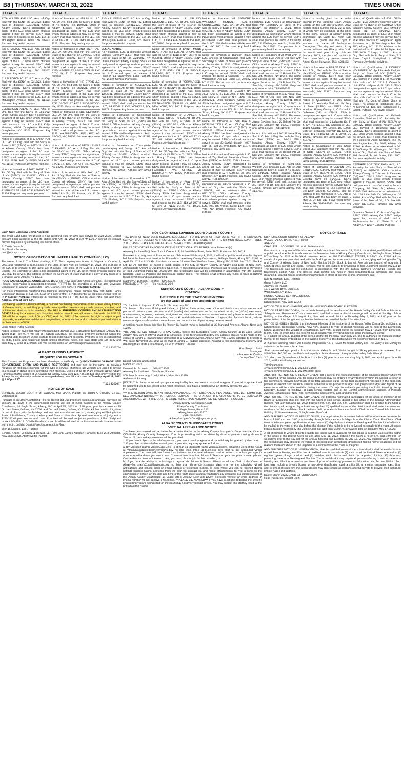B8 | THURSDAY, MARCH 31, 2022 TIMES UNION
LEGALS
4706 WILERN AVE LLC. Arts. of Org. filed with the SSNY on 02/15/22. Latest date to dissolve: 12/31/2121. Office: Albany County. SSNY designated as agent of the LLC upon whom process against it may be served. SSNY shall mail copy of process to the LLC, 196-45 McLaughlin Avenue, Hollis, NY 11423. Purpose: Any lawful purpose
536 N MILTON AVE LLC. Arts. of Org. filed with the SSNY on 02/15/22. Latest date to dissolve: 12/31/2121. Office: Albany County. SSNY designated as agent of the LLC upon whom process against it may be served. SSNY shall mail copy of process to the LLC, 14-51 71st Road, Flushing, NY 11367. Purpose: Any lawful purpose
617 N POTOMAC ST LLC. Arts. of Org. filed with the SSNY on 02/17/22. Latest date to dissolve: 12/31/2121. Office: Albany County. SSNY designated as agent of the LLC upon whom process against it may be served. SSNY shall mail copy of process to the LLC, 196-45 McLaughlin Avenue, Hollis, NY 11423. Purpose: Any lawful purpose
EVERGREEN ATLANTIC LLC. Arts. of Org. filed with the SSNY on 03/16/22. Office: Albany County. SSNY designated as agent of the LLC upon whom process against it may be served. SSNY shall mail process to the LLC, c/o Phil Kelly, Member, 43-14 Douglaston Parkway, Douglaston, NY 11363. Purpose: Any lawful purpose
Notice of Formation of THE FAIRY POT LLC. Art. Of Org. filed with the Sec'y of State of NY (SSNY) on 08/03/21. Office in Albany County. SSNY has been designated as agent of the LLC upon whom process against it may be served. SSNY shall mail process to the LLC, 21820 99TH AVE QUEENS VILLAGE, NY, 11429. Purpose: any lawful purpose
Notice of formation of 1637 166ST LLC. Art. Of Org. filed with the Sec'y of State of NY (SSNY) on 12/06/21. Office in Albany County. SSNY has been designated as agent of the LLC upon whom process against it may be served. SSNY shall mail process to the LLC, 37-12 PRINCE ST UNIT 8C FLUSHING, NY, 11354. Purpose: any lawful purpose
LEGALS
Notice of formation of HAILIN LLI LLC. Art. Of Org. filed with the Sec'y of State of NY (SSNY) on 10/04/21. Office in Albany County. SSNY has been designated as agent of the LLC upon whom process against it may be served. SSNY shall mail process to the LLC, 528 KOSCIUSZKO ST #3 BROOKLYN, NY, 11221. Purpose: Any lawful purpose
Notice of formation of ANOTHER HALF LLC. Art. Of Org. filed with the Sec'y of State of NY (SSNY) on 12/09/21. Office in Albany County. SSNY has been designated as agent of the LLC upon whom process against it may be served. SSNY shall mail process to the LLC, 4325 HUNTER ST 624E LONG ISLAND CITY, NY, 11101. Purpose: Any lawful purpose
Notice of formation of RNR STAYS LLC. Art. Of Org. filed with the Sec'y of State of NY (SSNY) on 09/21/21. Office in Albany County. SSNY has been designated as agent of the LLC upon whom process against it may be served. SSNY shall mail process to the LLC, 1712 GROVE ST APT 3 RIDGEWOOD, NY, 11385. Purpose: Any lawful purpose
Notice of formation of SBS NETWORK, LLC. Art. Of Org. filed with the Sec'y of State of NY (SSNY) on 09/04/21. Office in Albany County. SSNY has been designated as agent of the LLC upon whom process against it may be served. SSNY shall mail process to the LLC, 1138 WASHINGTON AVE APT 6G, BRONX, NY, 10456. Purpose: Any lawful purpose
Notice of Formation of NEW LEVELS CLEANING LLC. Arts. of Org. filed with the SSNY on 03/11/22. Office: Albany County. SSNY designated as agent upon whom process against it may be served. SSNY shall mail process to the LLC, 90 STATE ST, STE 700, OFF 40, ALBANY, NY 12207. Purpose: any lawful
Notice of formation of IRIN TAXI LLC. Art. of Org. filed with the Sec. of State of NY (SSNY) on 3/4/2022. Office location: County of Albany. SSNY has been designated as agent upon whom process may be served. SSNY shall mail process served to: c/o Mohammad S. Islam - 3626 29th St., 2S, Astoria, NY 11106. Purpose: any lawful act
LEGALS
235 N LUZERNE AVE LLC. Arts. of Org. filed with the SSNY on 02/17/22. Latest date to dissolve: 12/31/2121. Office: Albany County. SSNY designated as agent of the LLC upon whom process against it may be served. SSNY shall mail copy of process to the LLC, 196-45 McLaughlin Avenue, Hollis, NY 11423. Purpose: Any lawful purpose
LEGAL NOTICE
KJP Holdings, LLC, a domestic Limited Liability Company (LLC) filed with the Sec of State of NY on 2/24/2022. NY Office location: Albany County. SSNY is designated as agent upon whom process against the LLC may be served. SSNY shall mail a copy of any process against the LLC served upon for Karlein J Fischer, 14 Brandywine Lane Fairport, NY 14450. General Purposes.
Notice of formation of XCELLENCE LAUNDRY LLC. Art. Of Org. filed with the Sec'y of State of NY (SSNY) on 12/06/21. Office in Albany County. SSNY has been designated as agent of the LLC upon whom process against it may be served. SSNY shall mail process to the LLC, 64 ETVILLE AVE YONKERS, NY, 10708. Purpose: Any lawful purpose
Notice of Formation of Continental Barbershop, LLC. Arts of Org. filed with the Secy of State of NY (SSNY) on 3/14/22. Office location: Albany County. SSNY is designated as agent of LLC upon whom process against it may be served. SSNY shall mail process to: 3611 14th Ave, Ste 555, Brooklyn, NY 11218. Purpose: any lawful activity
Notice of Formation of Countrywide Landscaping and Design LLC. Arts of Org. filed with the Secy of State of NY (SSNY) on 3/10/22. Office location: Albany County. SSNY is designated as agent of LLC upon whom process against it may be served. SSNY shall mail process to: 21 Deerville Rd, Monsey, NY 10952. Purpose: any lawful activity
Notice of Formation of Economildo LLC. Arts of Org. filed with the Secy of State of NY (SSNY) on 3/8/22. Office location: Albany County. SSNY is designated as agent of LLC upon whom process against it may be served. SSNY shall mail process to: 4210 Colden St, Apt 525, Flushing, NY 11355. Purpose: any lawful activity
LEGALS
Notice of formation of FALLING ELEMENTS, LLC. Art. Of Org. filed with the Sec'y of State of NY (SSNY) on 12/10/21. Office in Albany County. SSNY has been designated as agent of the LLC upon whom process against it may be served. SSNY shall mail process to the LLC, 610 CUBA AVE STATEN ISLAND, NY, 10306. Purpose: Any lawful purpose
Notice of formation of SAINT MONS BEAUTY ARTIST LLC. Art. Of Org. filed with the Sec'y of State of NY (SSNY) on 09/08/21. Office in Albany County. SSNY has been designated as agent of the LLC upon whom process against it may be served. SSNY shall mail process to the LLC, 7165 66TH DR 2 FL MIDDLE VILLAGE, NY, 11379. Purpose: Any lawful purpose
Notice of formation of FORWARDED, LLC. Art. Of Org. filed with the Sec'y of State of NY (SSNY) on 08/17/21. Office in Albany County. SSNY has been designated as agent of the LLC upon whom process against it may be served. SSNY shall mail process to the LLC, 2 WASHINGTON SQUARE VILLAGE 2-I NEW YORK, NY, 10012. Purpose: Any lawful purpose
Notice of formation of CHAPLEN, A COTTAGE INDUSTRY LLC. Art. Of Org. filed with the Sec'y of State of NY (SSNY) on 08/18/21. Office in Albany County. SSNY has been designated as agent of the LLC upon whom process against it may be served. SSNY shall mail process to the LLC, 400 WEST 43 ST #4L NEW YORK, NY, 10036. Purpose: Any lawful purpose
Notice of formation of RAINCHEKIN LLC. Art. Of Org. filed with the Sec'y of State of NY (SSNY) on 02/15/22. Office in Albany County. SSNY has been designated as agent of the LLC upon whom process against it may be served. SSNY shall mail process to the LLC, 495 FLATBUSH AVE OFFICE 28 BROOKLYN, NY, 11225. Purpose: Any lawful purpose
Notice of formation of PAW PRINT DESIGNER CANDLES LLC. Art. Of Org. filed with the Sec'y of State of NY (SSNY) on 12/01/21. Office in Albany County. SSNY has been designated as agent of the LLC upon whom process against it may be served. SSNY shall mail process to the LLC, 213 W 109TH ST APT 3F NEW YORK, NY, 10025. Purpose: Any lawful purpose
LEGALS
Notice of formation of BEGNOHE WARNOCK MENTAL HEALTH COUNSELING, PLLC. Art. Of Org. filed with the Sec'y of State of NY (SSNY) on 06/21/21. Office in Albany County. SSNY has been designated as agent of the PLLC upon whom process against it may be served. SSNY shall mail process to the PLLC, 280 Madison Ave #305A New York, NY, 10016. Purpose: Any lawful purpose
Notice of formation of Bar.com Road, LLC. Articles of Organization filed with Secretary of State of New York (SSNY) on September 8, 2021. Office location: Albany County. SSNY is designated as agent upon whom process against the LLC may be served. SSNY shall mail process to: Burke & Casserly, PC, 255 Washington Ave Ext, Suite 104, Albany, NY 12205. The purpose is to perform any lawful act or activity
Notice of formation of BEAUTY BY JILLFRECHETTE LLC. Arts. of Org. filed with Sec'y. of State of NY (SSNY) on 2/26/2021. Office location: Albany Co. SSNY has been designated agent of LLC for service of process. SSNY shall mail a copy of process to PO Box 90 State Street, Albany, NY 12207. Purpose: any lawful purpose.
Notice of formation of SULTANA & NOSEEN TAXI LLC. Art. Of Org. filed with the Sec of State of NY (SSNY) on 3/4/2022. Office location, County of Albany. SSNY has been designated as agent of the LLC upon whom process may be served. SSNY shall mail process served to: c/o MD Bazlul Hossain - 4007 67th St., Apt 23, Woodside, NY 11377. Purpose: any lawful act.
Notice of Formation of Vantage NM LLC. Arts. of Org. filed with New York Secy of State (SSNY) on 1/10/22. Office location: Albany County. SSNY designated as agent of LLC upon whom process against it may be served. SSNY shall mail process to 1276 50th St, Ste 700, Brooklyn, NY 11219. Purpose: any lawful activity. TU8 4197550
PROMETHEAN DEVELOPMENT LLC. Arts. of Org. filed with the SSNY on 12/30/21, with an existence date of 01/01/2022. Office: Albany County. SSNY designated as agent of the LLC upon whom process against it may be served. SSNY shall mail process to the LLC, 505 8th Avenue, Suite 1400, New York, NY 10018. Purpose: Any lawful purpose.
LEGALS
Notice of formation of Sam Dog Holdings, LLC. Articles of Organization filed with Secretary of State of NY (SSNY) on October 8, 2021. Office location: Albany County. SSNY is designated as agent upon whom process against the LLC may be served. SSNY shall mail process to: Burke & Casserly, PC, 255 Washington Ave Ext, Suite 104, Albany, NY 12205. The purpose is to perform any lawful act or activity
Notice of Formation of 28 West 27th St 7th Fl Condo LLC. Arts of Org. filed with Secy of State of NY (SSNY) on 12/3/21. Office location: Albany County. SSNY is designated as agent of LLC upon whom process against it may be served. SSNY shall mail process to: 25 Robert Pitt Dr., Ste 204, Monsey, NY 10952. The name and address of the Reg. Agent is Vcorp Agent Services, Inc., 25 Robert Pitt Dr., Ste 204, Monsey, NY 10952. Purpose: any lawful activity. TU8 4197023
Notice of formation of 4601 E Nasa Pkwy LLC. Arts of Org. filed with New York Secy of State (SSNY) on 12/9/21. Office location: Albany County. SSNY is designated as agent of LLC upon whom process against it may be served. SSNY shall mail process to: 25 Robert Pitt Dr., Ste 204, Monsey, NY 10952. The name and address of the Reg. Agent is Vcorp Agent Services, Inc., 25 Robert Pitt Dr., Ste 204, Monsey, NY 10952. Purpose: any lawful activity. TU8 4197026
Notice of formation of 4601 E Nasa Pkwy Sub LLC. Arts of Org. filed with the Secy of State (SSNY) on 12/9/21. Office location: Albany County. SSNY is designated as agent of LLC upon whom process against it may be served. SSNY shall mail process to: 25 Robert Pitt Dr., Ste 204, Monsey, NY 10952. Purpose: any lawful activity. TU8 4197029
Notice of formation of 5301-5323 Western Ave Chicago LLC. Arts of Org. filed with the Secy of State of NY (SSNY) on 12/16/21. Office location: Albany County. SSNY is designated as agent of LLC upon whom process against it may be served. SSNY shall mail process to: 25 Robert Pitt Dr., Ste 204, Monsey, NY 10952. Purpose: any lawful activity. TU8 4197031
LEGALS
Notice is hereby given that an order entered by the Supreme Court, Albany County, on the 17th day of March, 2022, bearing Index number 01447-22, a copy of which may be examined at the office of the clerk, located at Albany County courthouse, 16 Eagle St., room 128, Albany, NY grants me the right to assume the name of Amberstorm Carrington. The city and state of my present address are Albany, New York; the month and year of my birth are January, 2001; the place of my birth is Bronx, New York; my present name is Amber Geinn Hopwood. TU1t 4201463
Notice of formation of BRAZO TAXI LLC. Art. of Org. filed with the Sec of State of NY (SSNY) on 3/4/2022. Office location, County of Albany. SSNY has been designated as agent of the LLC upon whom process against it may be served. SSNY shall mail process served to: c/o Brazo G. Tarafder - 4205 66th St., 1B, Woodside, NY 11377. Purpose: any lawful act.
Notice of Qualification of 282 Grand Street LLC. Authority filed with NY Secy of State (SSNY) on 2/3/22. Office location: Albany County. LLC formed in Delaware (DE) on 1/28/21. SSNY is designated as agent of LLC upon whom process against it may be served. SSNY shall mail process to: 1 Lafayette Sq, Fl 4, NY, NY 10013. DE address of LLC: 16192 Coastal Hwy, Lewes, DE 19958. Cert. of Formation filed with DE Secy of State, 401 Federal St, Ste 4, Dover, DE 19901. Purpose: any lawful activity. TU8 4197027
Notice of Qualification of 282 Grand Street LLC. Authority filed with NY Secy of State (SSNY) on 10/5/21. Office location: Albany County. LLC formed in Delaware (DE) on 1/28/21. Purpose: any lawful activity. TU8 4197024
Notice of Formation of DESIGN ONE STUDIO LLC. Authority filed with Secy of State of NY (SSNY) on 16/22. Office location: Albany County. LLC formed in Georgia (GA) on 01/04/11. SSNY designated as agent of LLC upon whom process against it may be served. SSNY shall mail process to: 358 Roswell St., Ste 1250, Marietta, GA 30060, also the address to be maintained in GA. Arts of Org. filed with the GA Secy of State, 2 MLK Jr. Dr. Ste. 313, Floyd West Tower, Atlanta, GA 30334-1530. Purpose: any lawful activity.
LEGALS
Notice of Qualification of 600 LOPEN BEACH LLC. Authority filed with Secy. of State of NY (SSNY) on 03/04/22. Office location: Albany County. LLC formed in Illinois (IL) on 02/22/22. SSNY designated as agent of LLC upon whom process against it may be served. SSNY shall mail process to: Registered Agent Solutions, Inc., 99 Washington Ave. Ste. 700, Albany, NY 12260. Address to be maintained in IL: 444 N Michigan Ave STE 3450, Chicago, IL 60611. Arts of Org. filed with the IL Secy. of State, 213 State Capitol, Springfield, IL 62756. Purpose: Any lawful activities.
Notice of Qualification of DOUREID HOLDINGS LLC. Appl. for Auth. filed with Secy. of State of NY (SSNY) on 03/17/22. Office location: Albany County. LLC formed in Florida (FL) on 03/06/18. Princ. office of LLC: 2711 S. Ocean Dr. Unit 4000, Hollywood, FL 33019. SSNY designated as agent of LLC upon whom process against it may be served. SSNY shall mail process to the LLC at the princ. office of the LLC. Cert. of Form. filed with FL Dept. of State, Secy. of State, The Centre of Tallahassee, 2415 N. Monroe St., Ste. 810, Tallahassee, FL 32303. Purpose: Any lawful activity.
Notice of Qualification of Palisade Executive Services LLC. Authority filed with Secy. of State of NY (SSNY) on 03/03/22. Office location: Albany County. LLC formed in Delaware (DE) on 02/23/22. SSNY designated as agent of LLC upon whom process against it may be served. SSNY shall mail process to: c/o Registered Agent Solutions, Inc., 99 Washington Ave. Ste. 1008, Albany, NY 12260. Address to be maintained in DE: 1209 Orange St., Wilmington, DE 19801. Arts of Org. filed with the Secy. of State, 401 Federal St. #4, Dover, DE 19901. Purpose: Any lawful activity.
STORAGE POST/3350 PARK AVE, LLC. Authority filed with Secy. of State of NY (SSNY) on 02/24/22. Office location: Albany County. LLC formed in Delaware (DE) on 01/19/22. SSNY designated as agent of LLC upon whom process against it may be served. SSNY shall mail process to: c/o Corporation Service Company, 80 State St., Albany, NY 12207-2543. Address to be maintained in DE: 251 Little Falls Dr., Wilmington, DE 19808. Arts of Org. filed with the Secy. of State of the State of DE, P.O. Box 898, Dover, DE 19903. Purpose: any lawful activities.
Quantum Games LLC. Arts. of Org. filed SSNY 3/8/22, Albany Co. SSNY design. agent for process & shall mail to Zenbusiness Inc, 41 State St #112 Albany, NY 12207 General Purpose
Lawn Care Bids Now Being Accepted
The West Sand Lake Fire District is now accepting bids for lawn care service for 2022-2023. Sealed bids are being accepted at the fire station until April 21, 2022 at 7:00PM EDT. A copy of the contact may be requested by contacting the district office.
S. Carrie Deutsch
Fire District Secretary
bofc@mycap.rr.com
NOTICE OF FORMATION OF LIMITED LIABILITY COMPANY (LLC)
The name of the LLC is Tobler Holdings, LLC. The company was formed in Virginia on October 1, 2021 and registered to do business in the State of New York on February 14, 2022. The purpose of the LLC is to engage in any lawful act or activity. The office of the LLC is to be located in Albany County. The Secretary of State is the designated agent of the LLC upon whom process against the LLC may be served. The address to which the Secretary of State shall mail a copy of any process is 7 Ichabod Lane, Albany, NY 12211.
FOOD AND BEVERAGE CONCESSION BIDS: The New York State Office of Parks, Recreation and Historic Preservation is requesting proposals ("RFP") for the operation of a Food and Beverage Concession at Grafton Lakes State Park, Grafton, New York, RFP number X001433.
For more information regarding this business opportunity, please contact New York State Park's Concession Bureau at 518-486-2932 for a copy of the RFP documents. All inquiries should refer to: RFP number X001433. Proposals in response to this RFP are due to State Parks not later than: April 13, 2022 at 3:00 p.m.
Purchasing Solutions Alliance (PSA), a national purchasing cooperative of the Brazos Valley Council of Governments, is soliciting proposals from qualified vendors to provide printers, copiers, and multifunction devices to its members. The RFP is: PRINTERS, COPIERS AND MULTI-FUNCTION DEVICES may be accessed, and inquiries made at www.PurcuretNow.com. Proposals for RFP 22-004 will be accepted until 3:00 pm CDT, April 14, 2022. PSA reserves the right to reject any/all proposals, to waive informalities and irregularities, to re-advertise, and to otherwise proceed when in the best interest of PSA.
Legal Notice Public Auction
Notice is hereby given that Albany Menands Self Storage LLC, 1 Broadway Self Storage, Albany N.Y. 12204 (518) 694-0077 will sell at PUBLIC AUCTION the personal property contained within the following units to satisfy unpaid storage rental of delinquent accounts. Property in bins is categorized as bags, boxes, and household goods unless otherwise noted. The sale starts April 18, 2022 and ends May 2, 2022 at 10:00am, and will be held online on www.storagetreasures.com
TU21 4201764
ALBANY PARKING AUTHORITY
REQUEST FOR PROPOSALS
This Request for Proposals has been developed specifically for QUACKENBUSH GARAGE NEW CONVENIENCE ENTRY AND PUBLIC RESTROOMS and may not be the same as previous requests for proposals intended for this type of service. Therefore, all Vendors are urged to review this package in detail before submitting their proposal. Copies of the RFP are available at the Albany Parking Authority located at 25 Orange St, Albany, New York 12207, (518) 434-8886 or by visiting the Albany Parking Authority website at www.parkalbany.com. Bids are due on Tuesday, April 12, 2022 @ 2:00pm EST.
TU21 4201467
NOTICE OF SALE
SUPREME COURT COUNTY OF ALBANY, M&T BANK, Plaintiff, vs. JOHN A. O'HARA, ET AL., Defendant(s).
Pursuant to an Order Confirming Referee Report and Judgment of Foreclosure and Sale duly filed on January 31, 2020, I, the undersigned Referee will sell at public auction at the Albany County Courthouse, 16 Eagle Street, Albany, NY on April 27, 2022 at 12:30 p.m., premises known as 15 Orchard Street, Delmar, NY 12054 and Orchard Street, Delmar, NY 12054. All that certain plot, piece or parcel of land, with the buildings and improvements thereon erected, situate, lying and being in the Town of Bethlehem, County of Albany and State of New York. Approximate amount of judgment is $285,272.44 plus interest and costs. Premises will be sold subject to provisions of filed Judgment Index # 904818-17. COVID-19 safety protocols will be followed at the foreclosure sale in accordance with the 3rd Judicial District Foreclosure Auction Plan.
John D. Leggett, Esq., Referee
Schiller, Knapp, Lefkowitz & Hertzel, LLP, 200 John James Audubon Parkway, Suite 202, Amherst, New York 14228, Attorneys for Plaintiff
NOTICE OF SALE SUPREME COURT ALBANY COUNTY
THE BANK OF NEW YORK MELLON, SUCCESSOR TO THE BANK OF NEW YORK, NOT IN ITS INDIVIDUAL CAPACITY, BUT SOLELY AS TRUSTEE ON BEHALF OF THE HOLDERS OF THE CIT MORTGAGE LOAN TRUST, 2007-1 ASSET-BACKED CERTIFICATES, SERIES 2007-1, Plaintiff against
EULET CATNOTT AS EXECUTOR OF THE ESTATE OF ALICE BETHEA, et al Defendant(s)
Attorney for Plaintiff(s) Fein, Such & Crane, LLP, 28 East Main Street, Suite 1800, Rochester, NY 14614.
Pursuant to a Judgment of Foreclosure and Sale entered February 9, 2022, I will sell at public auction to the highest bidder at the Basement Level in the Rotunda of the Albany County Courthouse, 16 Eagle Street, Albany NY 12207 on April 25, 2022 at 9:30 AM. Premises known as 28 West Van Wartfoen Street, Albany, NY 12203. Sec 76.61 Block 4 Lot 13. All that tract or parcel of land, situate in the City of Albany, County of Albany and State of New York. Approximate Amount of Judgment is $134,565.77 plus interest and costs. Premises will be sold subject to provisions of filed Judgment Index No 900300-20. The foreclosure sale will be conducted in accordance with 3rd Judicial District's Covid-19 Policies and foreclosure auction rules. The Referee shall enforce any rules in place regarding facial coverings and social distancing.
Matthew J. Burnham, Referee SPSJC176
PROBATE CITATION File No. 2022-299
SURROGATE'S COURT – ALBANYCOUNTY
CITATION
THE PEOPLE OF THE STATE OF NEW YORK,
By the Grace of God Free and Independent
TO: Paulette L. Ragone, 11 Close St., Schenectady, NY
TO: Dawn L. Timmons, if living and if dead, to [his/her] heirs at law, next of kin and distributees whose names and places of residence are unknown and if [he/she] died subsequent to the decedent herein, to [his/her] executors, administrators, legatees, devisees, assignees and successors in interest whose name and places of residence are unknown and to all other heirs at law, next of kin and distributees of Sandra L. Ragone, the decedent herein, whose names and places of residence are unknown and cannot after diligent inquiry be ascertained.
A petition having been duly filed by Robert D. Frasier, who is domiciled at 29 Maryland Avenue, Albany, New York 12205
YOU ARE HEREBY CITED TO SHOW CAUSE before the Surrogate's Court, Albany County, at 16 Eagle Street, Albany, New York on May 3, 2022 at 10:00 o'clock in the forenoon of that day why a decree should not be made in the estate of Sandra L. Ragone lately domiciled at 29 Maryland Avenue, Albany, New York 12205 admitting to probate a Will dated November 28, 2016 as the Will of Sandra L. Ragone deceased, relating to real and personal property, and directing that Letters Testamentary issue to Robert D. Frasier
Hon. Stacy L. Pettit
Surrogate
s/Maureen A. Conley
Deputy Chief Clerk
Dated, Attested and Sealed
March 22, 2022
Kenneth M. Schwartz 518-867-3001
Attorney for Petitioner Telephone Number
800 Troy Schenectady Road, Latham, New York 12110
Address of Attorney
[NOTE: This citation is served upon you as required by law. You are not required to appear. If you fail to appear it will be assumed you do not object to the relief requested. You have a right to have an attorney appear for you.]
P-5 (10/96)
****THE RETURN DATE IS A VIRTUAL APPEARANCE. NO PERSONAL APPEARANCES WILL BE PERMITTED. SEE ANNEXED NOTICE**** TO PERSON SERVING THIS CITATION: THE CITATION IS TO BE SERVED IN ACCORDANCE WITH THE COURT'S ORDER DIRECTING ALTERNATIVE SERVICE OF PROCESS.
Albany County Surrogate's Court
Albany County Courthouse
16 Eagle Street, Room 123
Albany, New York 12207
(518) 285-8585
AlbanySurrogate'sCourt@nycourts.gov
ALBANY COUNTY SURROGATE'S COURT
VIRTUAL APPEARANCE NOTICE
You have been served with a citation for a matter that is on the Albany County Surrogate's Court calendar. Due to COVID-19, Albany County Surrogate's Court is proceeding with court dates by virtual appearance using Microsoft Teams. No personal appearances will be permitted.
1. If you do not object to the relief requested, you do not need to appear and the relief may be granted by the court.
2. If you object to the relief requested, you or your attorney may appear as follows:
a. By Microsoft Teams Video/Audio Link: To appear via Microsoft Teams video/audio link, email the Clerk of the Court at AlbanySurrogate'sCourt@nycourts.gov no later than three (3) business days prior to the scheduled virtual appearance. The court will then forward an invitation to the email address used to contact us, unless you specify another email address you want to use. You must then download Microsoft Teams on your computer or smart phone. On the date and time of the return date, you must, click to join the link provided; or
b. If you lack the ability or technology to appear via Microsoft Teams: Please email the Clerk of the Court at AlbanySurrogate'sCourt@nycourts.gov no later than three (3) business days prior to the scheduled virtual appearance and include either an email address or telephone number, or both, where you can be reached during normal business hours. Someone from the court will contact you and make arrangements for you to come to the courthouse in person on the date and time of the return date to appear via technology available in a separate room at the Albany County Courthouse, 16 Eagle Street, Albany, New York 12207. Requests without an email address or phone number will not receive a response. **PLEASE BE ADVISED*** If you have questions regarding the specific proceeding you are being cited for, the court may not give you legal advice. You may contact the attorney listed at the bottom of the citation.
NOTICE OF SALE
SUPREME COURT COUNTY OF ALBANY
WELLS FARGO BANK, N.A., Plaintiff
AGAINST
CHARLES L. RODGERS, JR., et al., Defendant(s)
Pursuant to a Judgment of Foreclosure and Sale duly dated December 24, 2019 I, the undersigned Referee will sell at public auction at the Rotunda area on the basement level of Albany County Courthouse, 16 Eagle Street, Albany, NY on May 04, 2022 at 10:00AM, premises known as 280 CATHERINE STREET, ALBANY, NY 12209. All that certain plot piece or parcel of land, with the buildings and improvements erected, situate, lying and being in the City and County of Albany, State of New York, Section 76.55, Block 1, Lot 48. Approximate amount of judgment $ 5,885.21 plus interest and costs. Premises will be sold subject to provisions of filed Judgment Index# 902193-19. The foreclosure sale will be conducted in accordance with the 3rd Judicial District's COVID-19 Policies and foreclosure auction rules. The Referee shall enforce any rules in place regarding facial coverings and social distancing, wearing masks and screening practices in effect at the time of this foreclosure sale.
Kyle N. Kordich, Esq., Referee
Gross Polowy, LLC
Attorney for Plaintiff
1775 Wehrle Drive, Suite 100
Williamsville, NY 14221
HOOSIC VALLEY CENTRAL SCHOOL
2 Pleasant Avenue
Schaghticoke, New York 12154
NOTICE OF PUBLIC HEARING, ANNUAL MEETING AND BOARD ELECTION
NOTICE IS HEREBY GIVEN, that a public hearing of the residents of the Hoosic Valley Central School District at Schaghticoke, Rensselaer County, New York, qualified to vote at district meetings will be held at the High School Building in the Village of Schaghticoke, New York in said district on Thursday, May 5, 2022, at 7:00 p.m. for the presentation of the budget and such other business as provided by the Education Law.
NOTICE IS HEREBY GIVEN, that the Annual Meeting of the residents of the Hoosic Valley Central School District at Schaghticoke, Rensselaer County, New York, qualified to vote at district meetings will be held at the Elementary School Building in the Village of Schaghticoke, New York, in said district on Tuesday, May 17, 2022, from 12:00 p.m. to 9:00 p.m., at which time the polls will be opened to vote by voting machine upon the following items:
1.To adopt the Annual Budget of the school district for the fiscal year 2022-23, and to authorize the requisite portion thereof to be raised by taxation on the taxable property of the district which will become Proposition No. 1.
2.That the following, which will become Proposition No. 2– Diver Memorial Library and The Valley Falls Library be submitted to the voters for action:
Shall the annual appropriation from the Hoosic Valley School District budget for library purposes be increased from $50,000 to $60,000 and be distributed equally to Diver Memorial Library and the Valley Falls Library?
3.To elect two (2) members of the Board to a four (4) year term commencing July 1, 2022, and expiring on June 30, 2026, to fill the following vacancies:
TermIncumbent
4 years commencing July 1, 2022Joe Barton
4 years commencing July 1, 2022Margaret Rice
AND FURTHER NOTICE IS HEREBY GIVEN, that a copy of the proposed budget of the amount of money which will be required for the ensuing year for school purposes may be obtained by any taxpayer within the District. A report of tax exemptions, showing how much of the total assessed value on the final assessment rolls used in the budgetary process is exempt from taxation, shall be annexed to the proposed budget. The proposed budget and report of tax exemptions will be made available during the seven (7) days immediately preceding the Public Hearing, except Saturday, Sunday, or holidays, at each school building and at the Central Administration Building, 2 Pleasant Avenue, Schaghticoke, New York, between the hours of 9:00 a.m. and 3:00 p.m.
AND FURTHER NOTICE IS HEREBY GIVEN, that petitions nominating candidates for the office of member of the Board of Education shall be filed with the Clerk of said school district at her office in the Central Administration Building, not later than April 18, 2022, between 9:00 a.m. and 3:00 p.m. Each petition shall be directed to the Clerk of the district, shall be signed by at least twenty-five (25) qualified voters of the district, and shall state the name and residence of the candidate. Blank petitions will be available from the District Clerk at the Central Administration Building, 2 Pleasant Avenue, Schaghticoke, New York.
AND FURTHER NOTICE IS HEREBY GIVEN, that application for absentee ballots will be obtainable between the hours of 9:00 a.m. and 3:00 p.m. Monday through Friday, except holidays, from the District Clerk. The District Clerk must receive completed applications at least seven (7) days before the Annual Meeting and Election if the ballot is to be mailed to the voter or the day before the election if the ballot is to be delivered personally to the voter. Absentee ballots must be received by the District Clerk not later than 5:00 p.m., prevailing time on Tuesday, May 17, 2022.
A list of persons to whom absentee ballots are issued will be available for inspection to qualified voters of the district in the office of the District Clerk on and after May 11, 2022, between the hours of 9:00 a.m. and 3:00 p.m. on weekdays prior to the day set for the Annual Meeting and Election on May 17, 2022. Any qualified voter present in the polling place may object to the voting of the ballot upon appropriate grounds for making his/her challenge and the reasons therefore known to the Inspector of Election before the close of the polls.
AND FURTHER NOTICE IS HEREBY GIVEN, that the qualified voters of the school district shall be entitled to vote at said Annual Meeting and Election. A qualified voter is one who is (1) a citizen of the United States of America, (2) eighteen years of age or older, and (3) resident within the school district for a period of thirty (30) days next preceding the Annual Meeting and Election. The school district may require all persons offering to vote at the Annual Meeting and Election to provide one form of proof of residency pursuant to Education Law Section 2018-c. Such form may include a driver's license, a non-driver identification card, a utility bill, or a voter registration card. Upon offer of proof of residency, the school district may also require all persons offering to vote to provide their signature, printed name and address.
Dated: March 2022BOARD OF EDUCATION
Heidi Pascarella, District Clerk